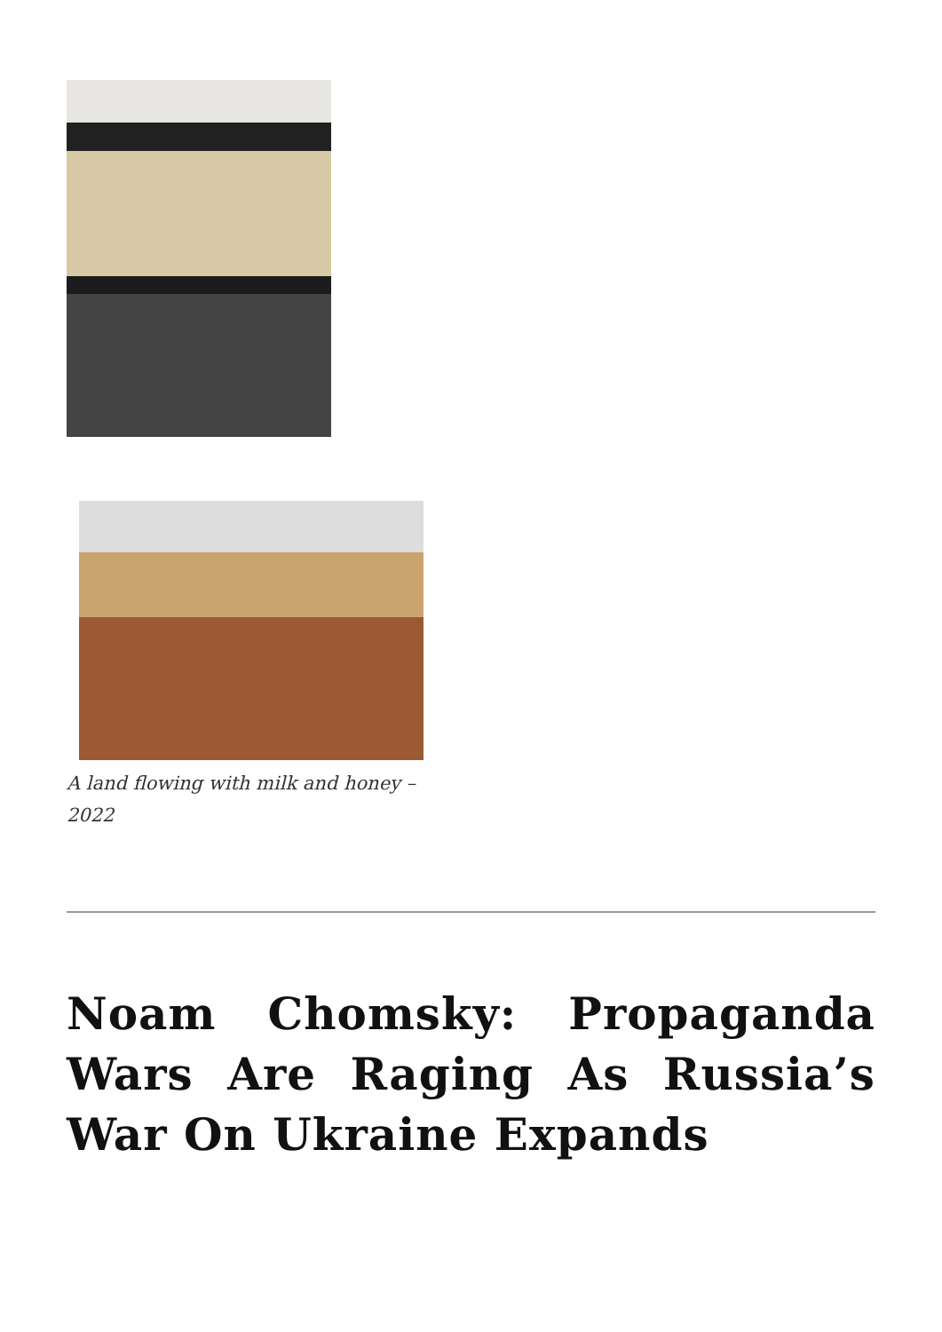A land flowing with milk and honey – 2022
Noam Chomsky: Propaganda Wars Are Raging As Russia’s War On Ukraine Expands